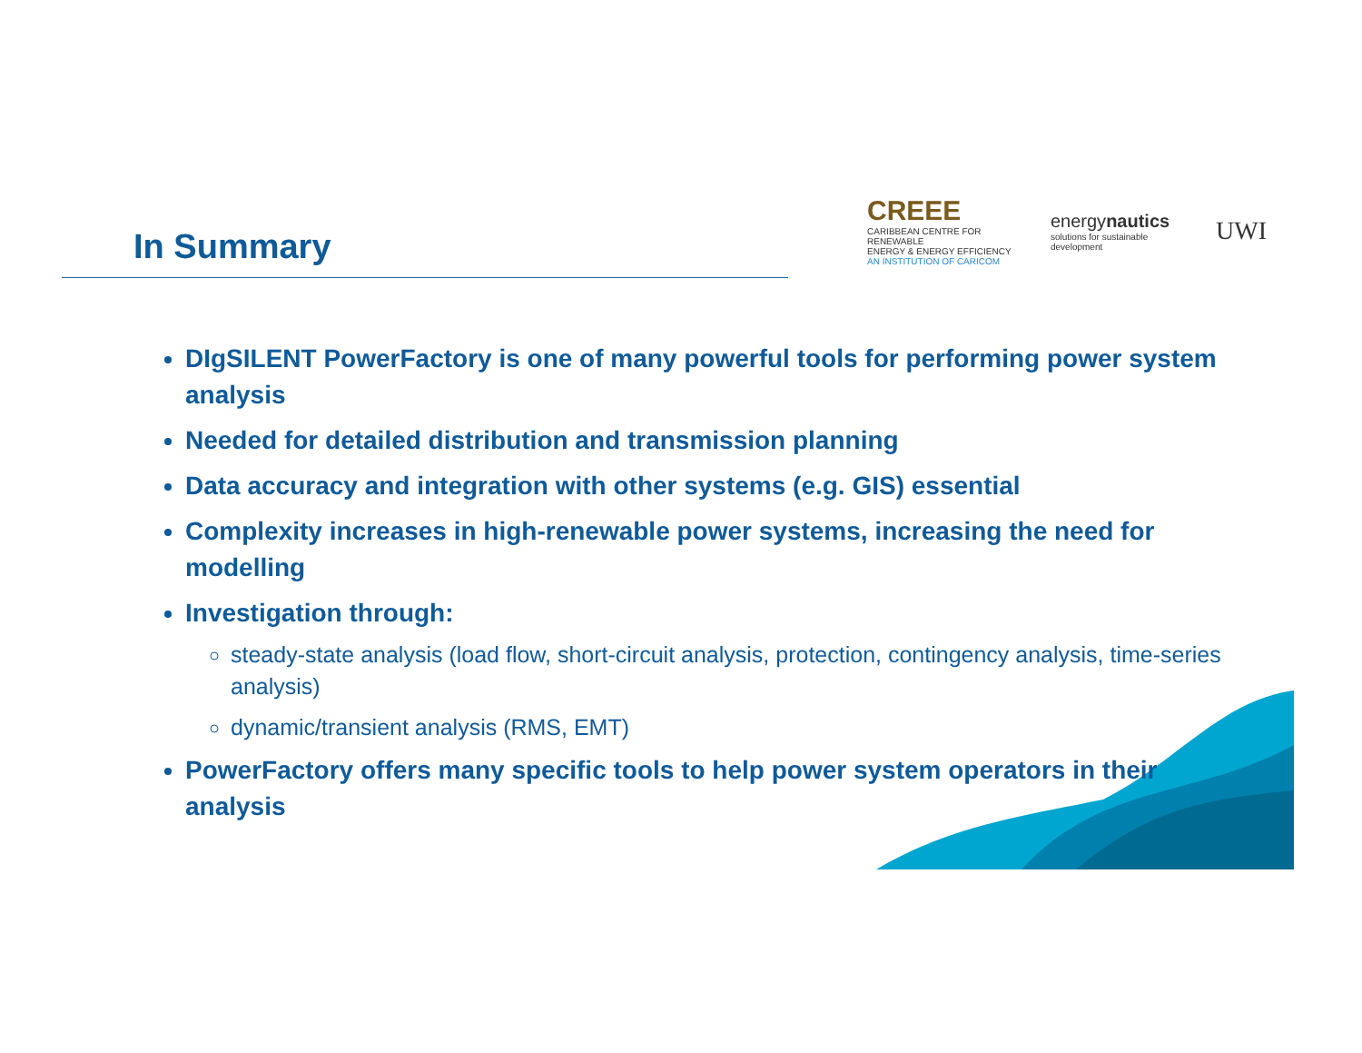In Summary
CREEE
CARIBBEAN CENTRE FOR RENEWABLE
ENERGY & ENERGY EFFICIENCY
AN INSTITUTION OF CARICOM
energynautics
solutions for sustainable development
UWI
DIgSILENT PowerFactory is one of many powerful tools for performing power system analysis
Needed for detailed distribution and transmission planning
Data accuracy and integration with other systems (e.g. GIS) essential
Complexity increases in high-renewable power systems, increasing the need for modelling
Investigation through:
steady-state analysis (load flow, short-circuit analysis, protection, contingency analysis, time-series analysis)
dynamic/transient analysis (RMS, EMT)
PowerFactory offers many specific tools to help power system operators in their analysis